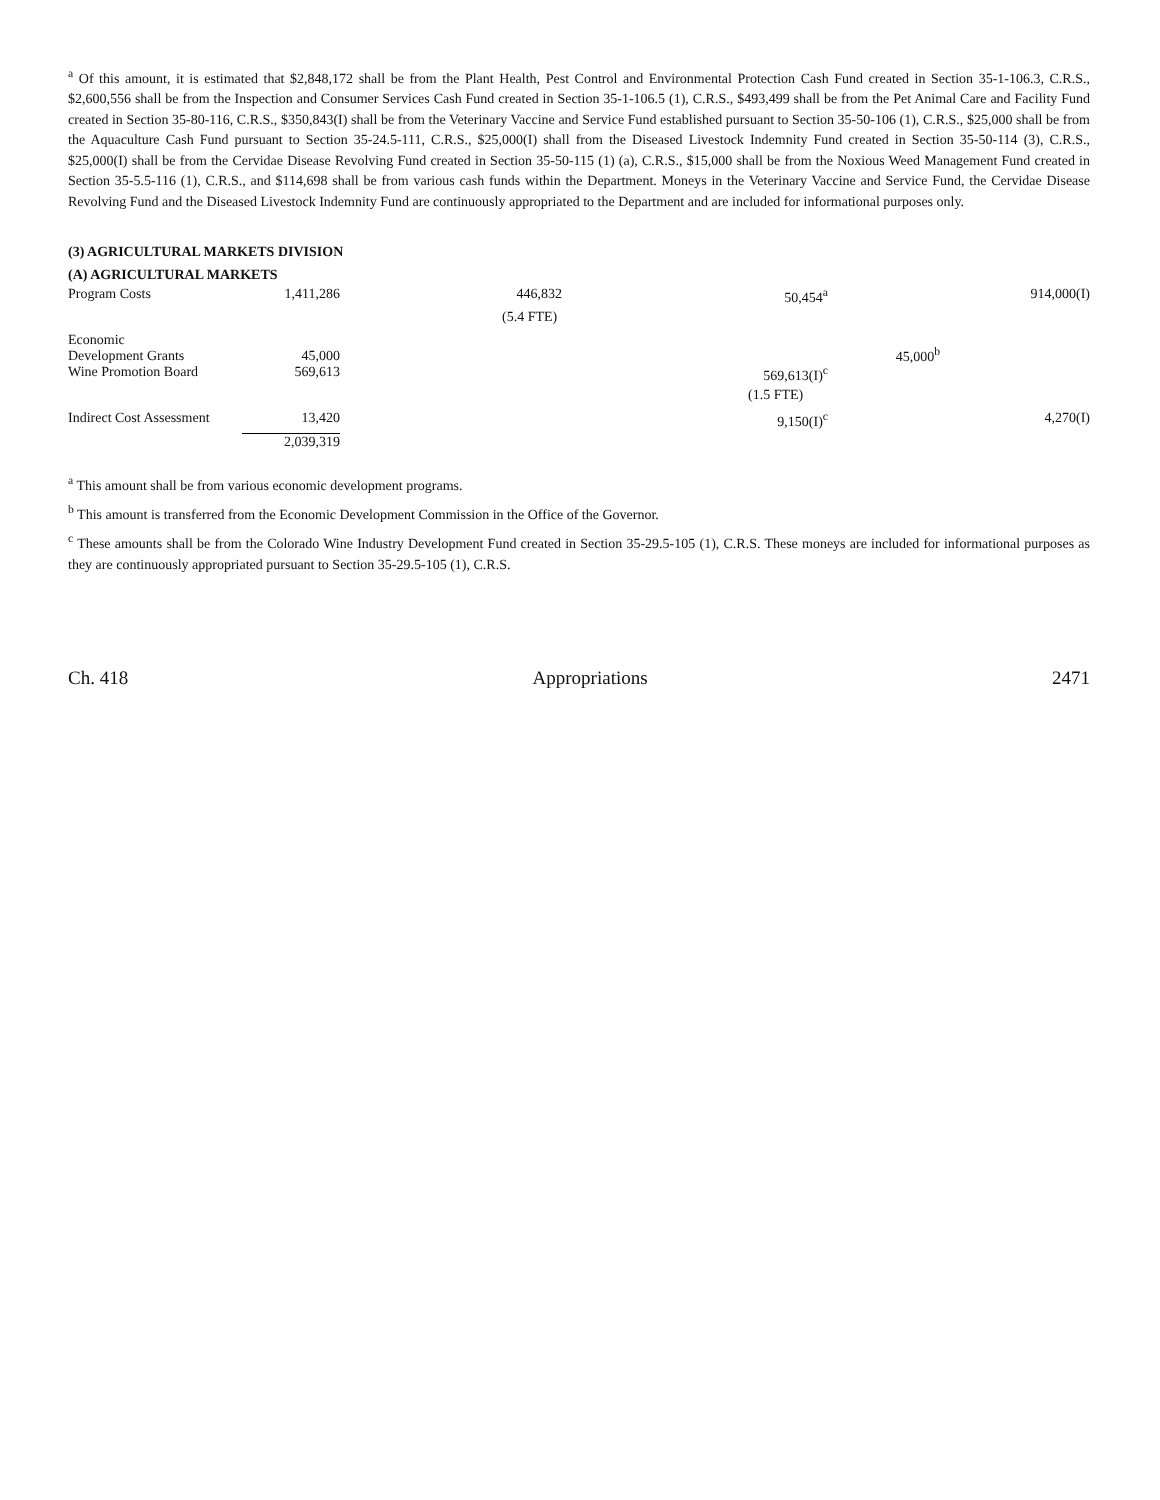<sup>a</sup> Of this amount, it is estimated that $2,848,172 shall be from the Plant Health, Pest Control and Environmental Protection Cash Fund created in Section 35-1-106.3, C.R.S., $2,600,556 shall be from the Inspection and Consumer Services Cash Fund created in Section 35-1-106.5 (1), C.R.S., $493,499 shall be from the Pet Animal Care and Facility Fund created in Section 35-80-116, C.R.S., $350,843(I) shall be from the Veterinary Vaccine and Service Fund established pursuant to Section 35-50-106 (1), C.R.S., $25,000 shall be from the Aquaculture Cash Fund pursuant to Section 35-24.5-111, C.R.S., $25,000(I) shall from the Diseased Livestock Indemnity Fund created in Section 35-50-114 (3), C.R.S., $25,000(I) shall be from the Cervidae Disease Revolving Fund created in Section 35-50-115 (1) (a), C.R.S., $15,000 shall be from the Noxious Weed Management Fund created in Section 35-5.5-116 (1), C.R.S., and $114,698 shall be from various cash funds within the Department. Moneys in the Veterinary Vaccine and Service Fund, the Cervidae Disease Revolving Fund and the Diseased Livestock Indemnity Fund are continuously appropriated to the Department and are included for informational purposes only.
(3) AGRICULTURAL MARKETS DIVISION
(A) AGRICULTURAL MARKETS
| Program Costs | 1,411,286 | 446,832 | 50,454<sup>a</sup> | | 914,000(I) |
| | | (5.4 FTE) | | | |
| Economic Development Grants | 45,000 | | | 45,000<sup>b</sup> | |
| Wine Promotion Board | 569,613 | | 569,613(I)<sup>c</sup> | | |
| | | | (1.5 FTE) | | |
| Indirect Cost Assessment | 13,420 | | 9,150(I)<sup>c</sup> | | 4,270(I) |
| | 2,039,319 | | | | |
<sup>a</sup> This amount shall be from various economic development programs.
<sup>b</sup> This amount is transferred from the Economic Development Commission in the Office of the Governor.
<sup>c</sup> These amounts shall be from the Colorado Wine Industry Development Fund created in Section 35-29.5-105 (1), C.R.S. These moneys are included for informational purposes as they are continuously appropriated pursuant to Section 35-29.5-105 (1), C.R.S.
Ch. 418 Appropriations 2471